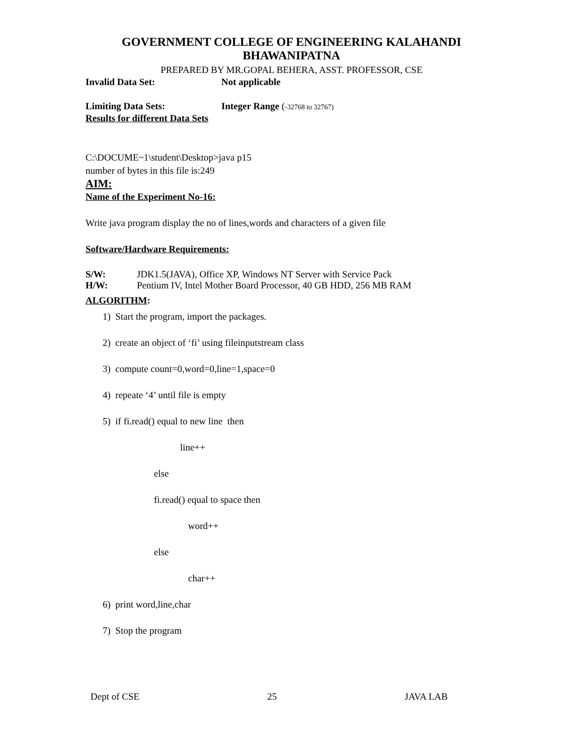GOVERNMENT COLLEGE OF ENGINEERING KALAHANDI
BHAWANIPATNA
PREPARED BY MR.GOPAL BEHERA, ASST. PROFESSOR, CSE
Invalid Data Set: Not applicable
Limiting Data Sets: Integer Range (-32768 to 32767)
Results for different Data Sets
C:\DOCUME~1\student\Desktop>java p15
number of bytes in this file is:249
AIM:
Name of the Experiment No-16:
Write java program display the no of lines,words and characters of a given file
Software/Hardware Requirements:
S/W: JDK1.5(JAVA), Office XP, Windows NT Server with Service Pack
H/W: Pentium IV, Intel Mother Board Processor, 40 GB HDD, 256 MB RAM
ALGORITHM:
1) Start the program, import the packages.
2) create an object of ‘fi’ using fileinputstream class
3) compute count=0,word=0,line=1,space=0
4) repeate ‘4’ until file is empty
5) if fi.read() equal to new line then
line++
else
fi.read() equal to space then
word++
else
char++
6) print word,line,char
7) Stop the program
Dept of CSE 25 JAVA LAB